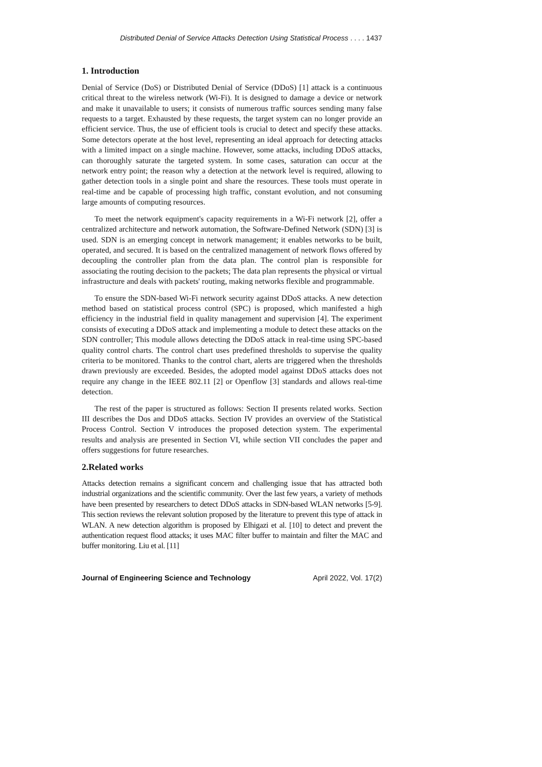Distributed Denial of Service Attacks Detection Using Statistical Process . . . . 1437
1. Introduction
Denial of Service (DoS) or Distributed Denial of Service (DDoS) [1] attack is a continuous critical threat to the wireless network (Wi-Fi). It is designed to damage a device or network and make it unavailable to users; it consists of numerous traffic sources sending many false requests to a target. Exhausted by these requests, the target system can no longer provide an efficient service. Thus, the use of efficient tools is crucial to detect and specify these attacks. Some detectors operate at the host level, representing an ideal approach for detecting attacks with a limited impact on a single machine. However, some attacks, including DDoS attacks, can thoroughly saturate the targeted system. In some cases, saturation can occur at the network entry point; the reason why a detection at the network level is required, allowing to gather detection tools in a single point and share the resources. These tools must operate in real-time and be capable of processing high traffic, constant evolution, and not consuming large amounts of computing resources.
To meet the network equipment's capacity requirements in a Wi-Fi network [2], offer a centralized architecture and network automation, the Software-Defined Network (SDN) [3] is used. SDN is an emerging concept in network management; it enables networks to be built, operated, and secured. It is based on the centralized management of network flows offered by decoupling the controller plan from the data plan. The control plan is responsible for associating the routing decision to the packets; The data plan represents the physical or virtual infrastructure and deals with packets' routing, making networks flexible and programmable.
To ensure the SDN-based Wi-Fi network security against DDoS attacks. A new detection method based on statistical process control (SPC) is proposed, which manifested a high efficiency in the industrial field in quality management and supervision [4]. The experiment consists of executing a DDoS attack and implementing a module to detect these attacks on the SDN controller; This module allows detecting the DDoS attack in real-time using SPC-based quality control charts. The control chart uses predefined thresholds to supervise the quality criteria to be monitored. Thanks to the control chart, alerts are triggered when the thresholds drawn previously are exceeded. Besides, the adopted model against DDoS attacks does not require any change in the IEEE 802.11 [2] or Openflow [3] standards and allows real-time detection.
The rest of the paper is structured as follows: Section II presents related works. Section III describes the Dos and DDoS attacks. Section IV provides an overview of the Statistical Process Control. Section V introduces the proposed detection system. The experimental results and analysis are presented in Section VI, while section VII concludes the paper and offers suggestions for future researches.
2.Related works
Attacks detection remains a significant concern and challenging issue that has attracted both industrial organizations and the scientific community. Over the last few years, a variety of methods have been presented by researchers to detect DDoS attacks in SDN-based WLAN networks [5-9]. This section reviews the relevant solution proposed by the literature to prevent this type of attack in WLAN. A new detection algorithm is proposed by Elhigazi et al. [10] to detect and prevent the authentication request flood attacks; it uses MAC filter buffer to maintain and filter the MAC and buffer monitoring. Liu et al. [11]
Journal of Engineering Science and Technology April 2022, Vol. 17(2)